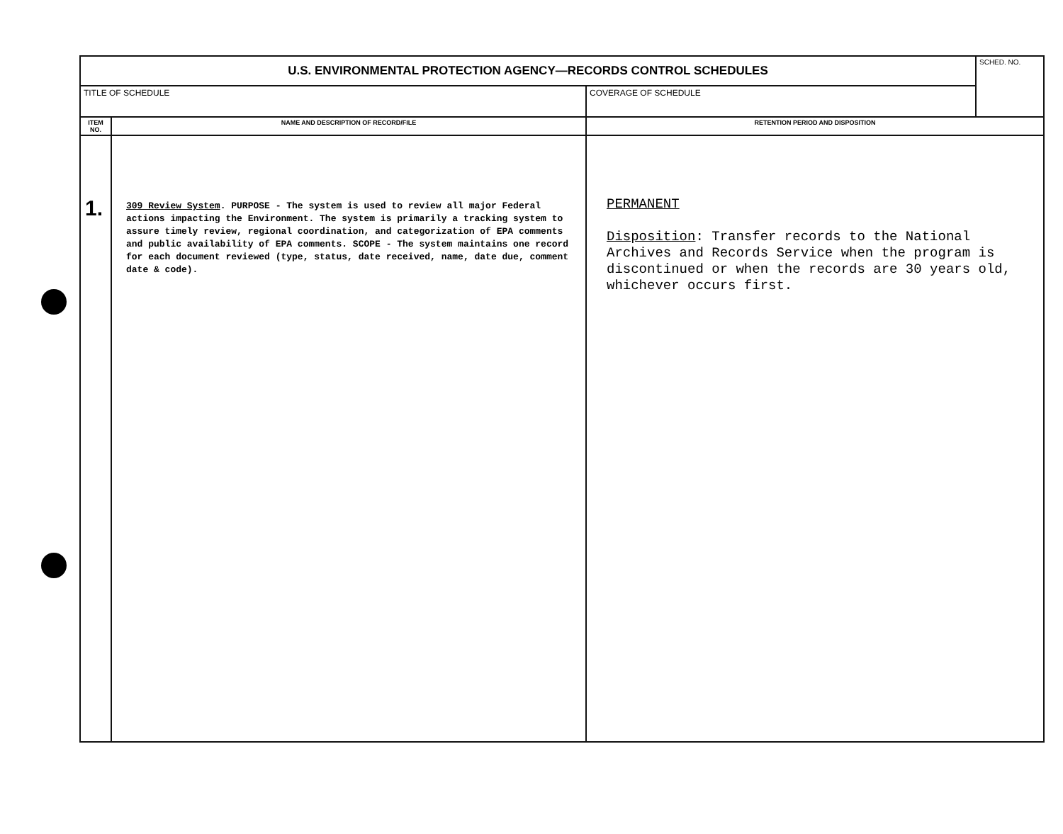| U.S. ENVIRONMENTAL PROTECTION AGENCY—RECORDS CONTROL SCHEDULES | | | SCHED. NO. |
| TITLE OF SCHEDULE | | COVERAGE OF SCHEDULE | |
| ITEM NO. | NAME AND DESCRIPTION OF RECORD/FILE | RETENTION PERIOD AND DISPOSITION | |
| 1. | 309 Review System . PURPOSE - The system is used to review all major Federal actions impacting the Environment. The system is primarily a tracking system to assure timely review, regional coordination, and categorization of EPA comments and public availability of EPA comments. SCOPE - The system maintains one record for each document reviewed (type, status, date received, name, date due, comment date & code). | PERMANENT Disposition : Transfer records to the National Archives and Records Service when the program is discontinued or when the records are 30 years old, whichever occurs first. | |